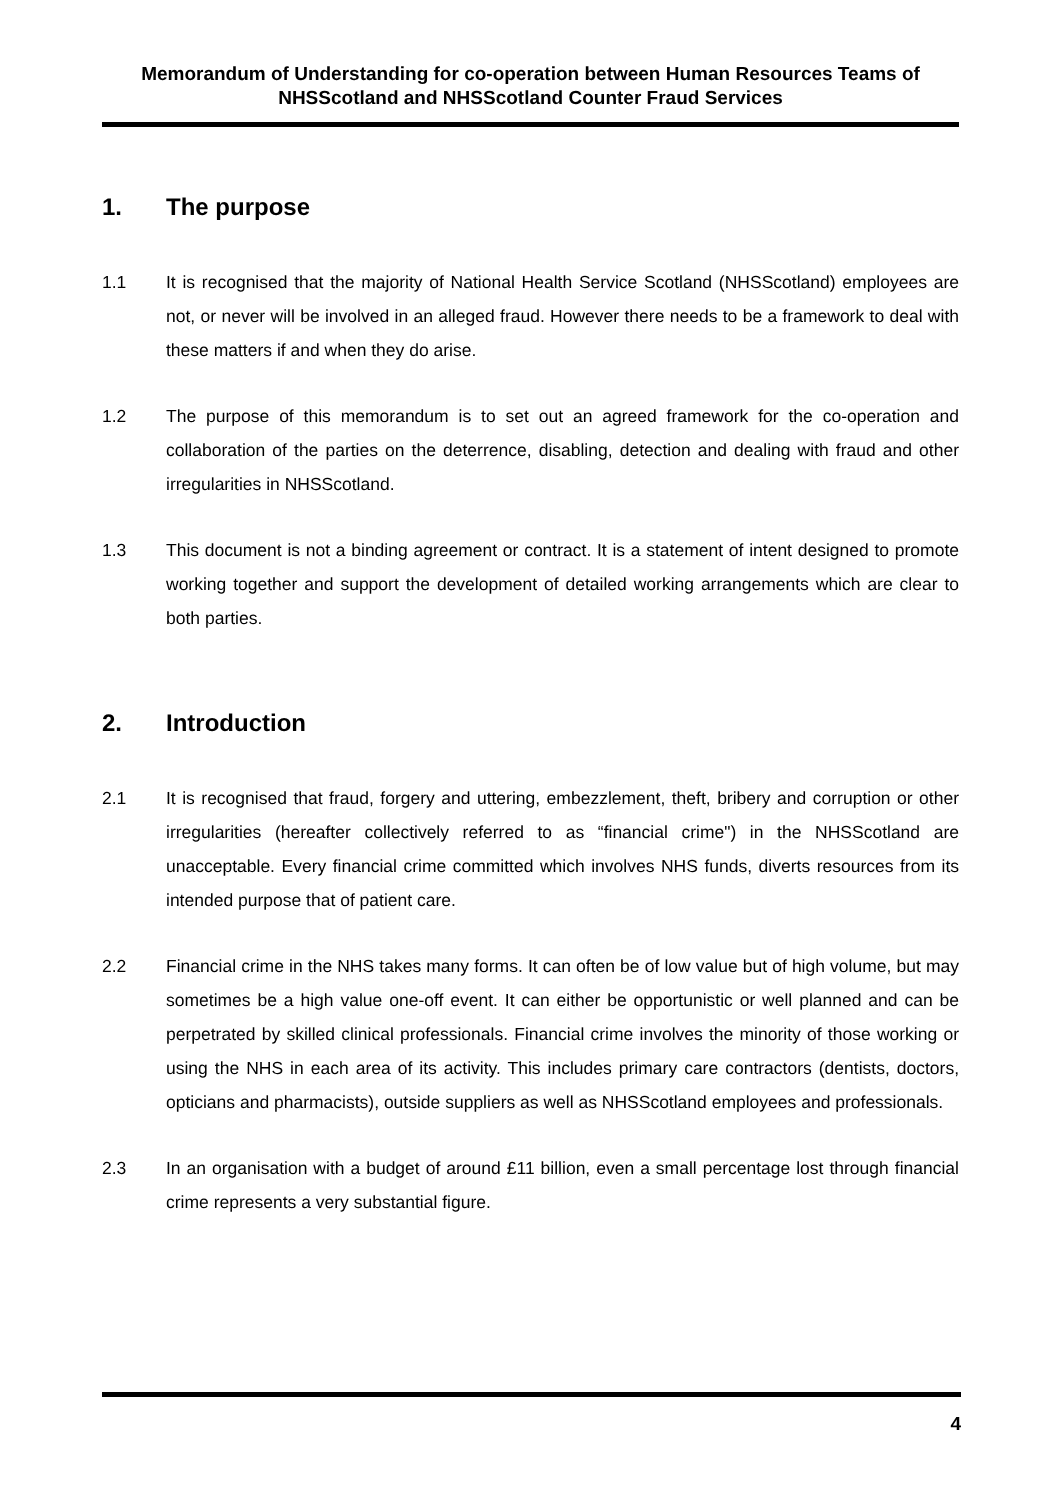Memorandum of Understanding for co-operation between Human Resources Teams of NHSScotland and NHSScotland Counter Fraud Services
1. The purpose
1.1 It is recognised that the majority of National Health Service Scotland (NHSScotland) employees are not, or never will be involved in an alleged fraud. However there needs to be a framework to deal with these matters if and when they do arise.
1.2 The purpose of this memorandum is to set out an agreed framework for the co-operation and collaboration of the parties on the deterrence, disabling, detection and dealing with fraud and other irregularities in NHSScotland.
1.3 This document is not a binding agreement or contract. It is a statement of intent designed to promote working together and support the development of detailed working arrangements which are clear to both parties.
2. Introduction
2.1 It is recognised that fraud, forgery and uttering, embezzlement, theft, bribery and corruption or other irregularities (hereafter collectively referred to as “financial crime") in the NHSScotland are unacceptable. Every financial crime committed which involves NHS funds, diverts resources from its intended purpose that of patient care.
2.2 Financial crime in the NHS takes many forms. It can often be of low value but of high volume, but may sometimes be a high value one-off event. It can either be opportunistic or well planned and can be perpetrated by skilled clinical professionals. Financial crime involves the minority of those working or using the NHS in each area of its activity. This includes primary care contractors (dentists, doctors, opticians and pharmacists), outside suppliers as well as NHSScotland employees and professionals.
2.3 In an organisation with a budget of around £11 billion, even a small percentage lost through financial crime represents a very substantial figure.
4